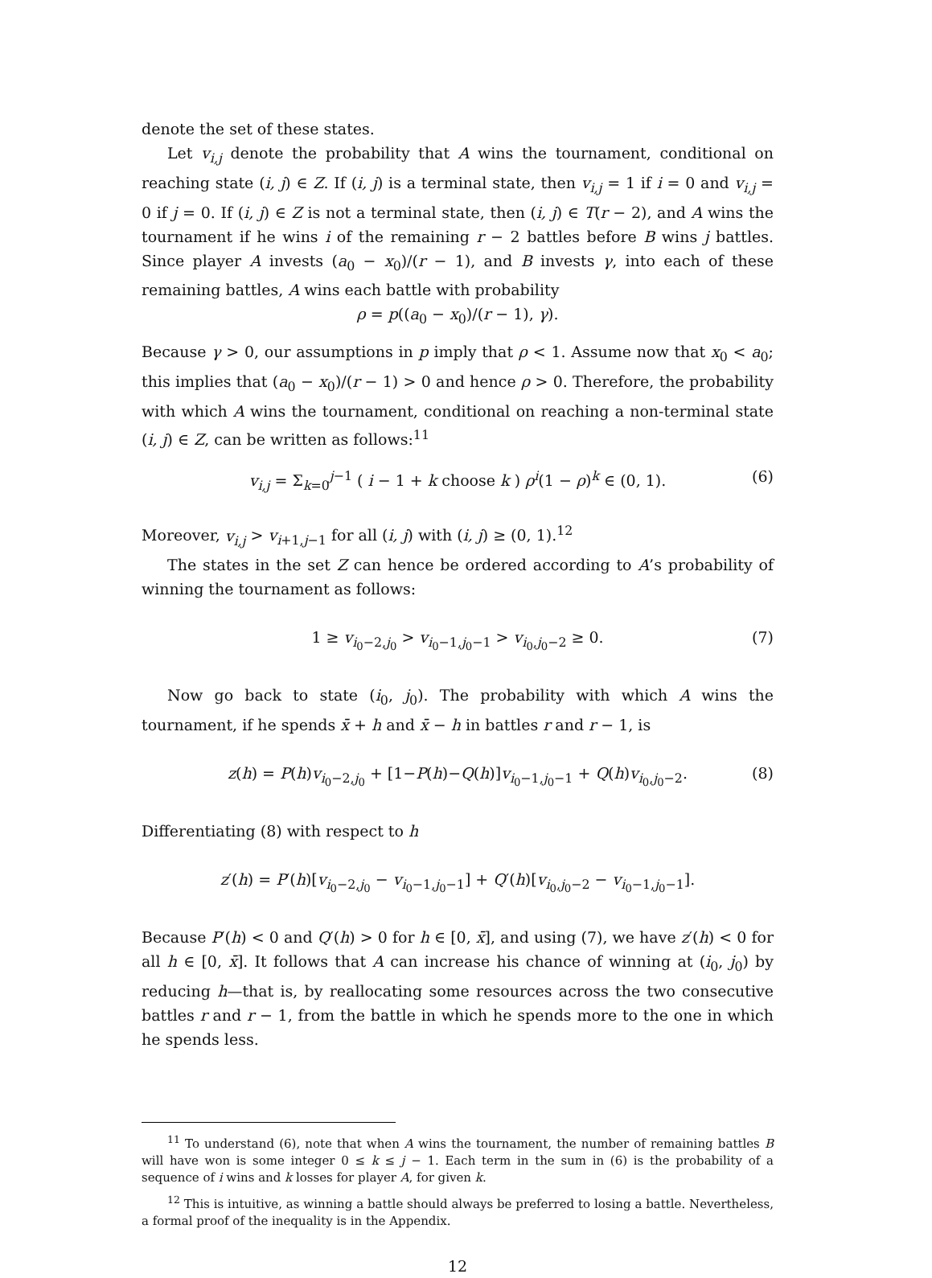denote the set of these states.
Let v<sub>i,j</sub> denote the probability that A wins the tournament, conditional on reaching state (i, j) ∈ Z. If (i, j) is a terminal state, then v<sub>i,j</sub> = 1 if i = 0 and v<sub>i,j</sub> = 0 if j = 0. If (i, j) ∈ Z is not a terminal state, then (i, j) ∈ T(r − 2), and A wins the tournament if he wins i of the remaining r − 2 battles before B wins j battles. Since player A invests (a<sub>0</sub> − x<sub>0</sub>)/(r − 1), and B invests γ, into each of these remaining battles, A wins each battle with probability
ρ = p((a<sub>0</sub> − x<sub>0</sub>)/(r − 1), γ).
Because γ > 0, our assumptions in p imply that ρ < 1. Assume now that x<sub>0</sub> < a<sub>0</sub>; this implies that (a<sub>0</sub> − x<sub>0</sub>)/(r − 1) > 0 and hence ρ > 0. Therefore, the probability with which A wins the tournament, conditional on reaching a non-terminal state (i, j) ∈ Z, can be written as follows:<sup>11</sup>
v<sub>i,j</sub> = Σ<sub>k=0</sub><sup>j−1</sup> ( i − 1 + k choose k ) ρ<sup>i</sup>(1 − ρ)<sup>k</sup> ∈ (0, 1). (6)
Moreover, v<sub>i,j</sub> > v<sub>i+1,j−1</sub> for all (i, j) with (i, j) ≥ (0, 1).<sup>12</sup>
The states in the set Z can hence be ordered according to A’s probability of winning the tournament as follows:
1 ≥ v<sub>i<sub>0</sub>−2,j<sub>0</sub></sub> > v<sub>i<sub>0</sub>−1,j<sub>0</sub>−1</sub> > v<sub>i<sub>0</sub>,j<sub>0</sub>−2</sub> ≥ 0. (7)
Now go back to state (i<sub>0</sub>, j<sub>0</sub>). The probability with which A wins the tournament, if he spends x̄ + h and x̄ − h in battles r and r − 1, is
z(h) = P(h)v<sub>i<sub>0</sub>−2,j<sub>0</sub></sub> + [1−P(h)−Q(h)]v<sub>i<sub>0</sub>−1,j<sub>0</sub>−1</sub> + Q(h)v<sub>i<sub>0</sub>,j<sub>0</sub>−2</sub>. (8)
Differentiating (8) with respect to h
z′(h) = P′(h)[v<sub>i<sub>0</sub>−2,j<sub>0</sub></sub> − v<sub>i<sub>0</sub>−1,j<sub>0</sub>−1</sub>] + Q′(h)[v<sub>i<sub>0</sub>,j<sub>0</sub>−2</sub> − v<sub>i<sub>0</sub>−1,j<sub>0</sub>−1</sub>].
Because P′(h) < 0 and Q′(h) > 0 for h ∈ [0, x̄], and using (7), we have z′(h) < 0 for all h ∈ [0, x̄]. It follows that A can increase his chance of winning at (i<sub>0</sub>, j<sub>0</sub>) by reducing h—that is, by reallocating some resources across the two consecutive battles r and r − 1, from the battle in which he spends more to the one in which he spends less.
<sup>11</sup> To understand (6), note that when A wins the tournament, the number of remaining battles B will have won is some integer 0 ≤ k ≤ j − 1. Each term in the sum in (6) is the probability of a sequence of i wins and k losses for player A, for given k.
<sup>12</sup> This is intuitive, as winning a battle should always be preferred to losing a battle. Nevertheless, a formal proof of the inequality is in the Appendix.
12